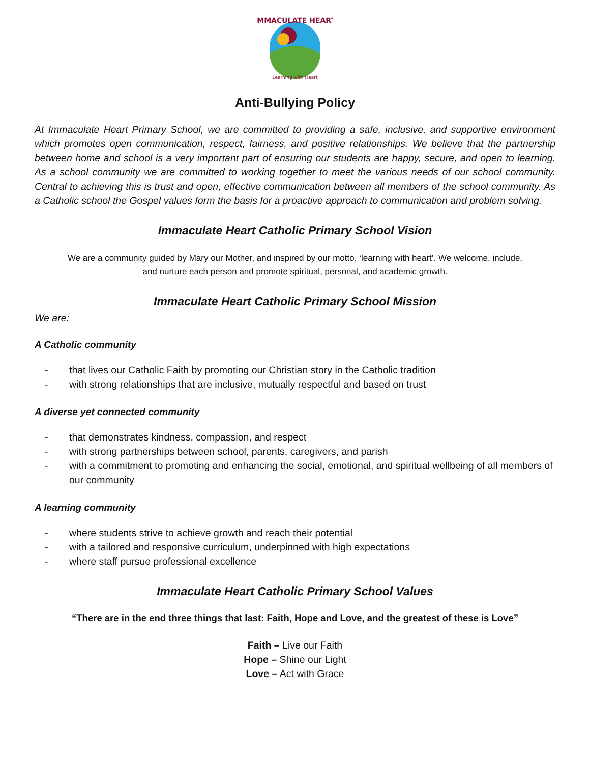IMMACULATE HEART
Learning with Heart
Anti-Bullying Policy
At Immaculate Heart Primary School, we are committed to providing a safe, inclusive, and supportive environment which promotes open communication, respect, fairness, and positive relationships. We believe that the partnership between home and school is a very important part of ensuring our students are happy, secure, and open to learning. As a school community we are committed to working together to meet the various needs of our school community. Central to achieving this is trust and open, effective communication between all members of the school community. As a Catholic school the Gospel values form the basis for a proactive approach to communication and problem solving.
Immaculate Heart Catholic Primary School Vision
We are a community guided by Mary our Mother, and inspired by our motto, ‘learning with heart’. We welcome, include, and nurture each person and promote spiritual, personal, and academic growth.
Immaculate Heart Catholic Primary School Mission
We are:
A Catholic community
- that lives our Catholic Faith by promoting our Christian story in the Catholic tradition
- with strong relationships that are inclusive, mutually respectful and based on trust
A diverse yet connected community
- that demonstrates kindness, compassion, and respect
- with strong partnerships between school, parents, caregivers, and parish
- with a commitment to promoting and enhancing the social, emotional, and spiritual wellbeing of all members of our community
A learning community
- where students strive to achieve growth and reach their potential
- with a tailored and responsive curriculum, underpinned with high expectations
- where staff pursue professional excellence
Immaculate Heart Catholic Primary School Values
“There are in the end three things that last: Faith, Hope and Love, and the greatest of these is Love”
Faith – Live our Faith
Hope – Shine our Light
Love – Act with Grace